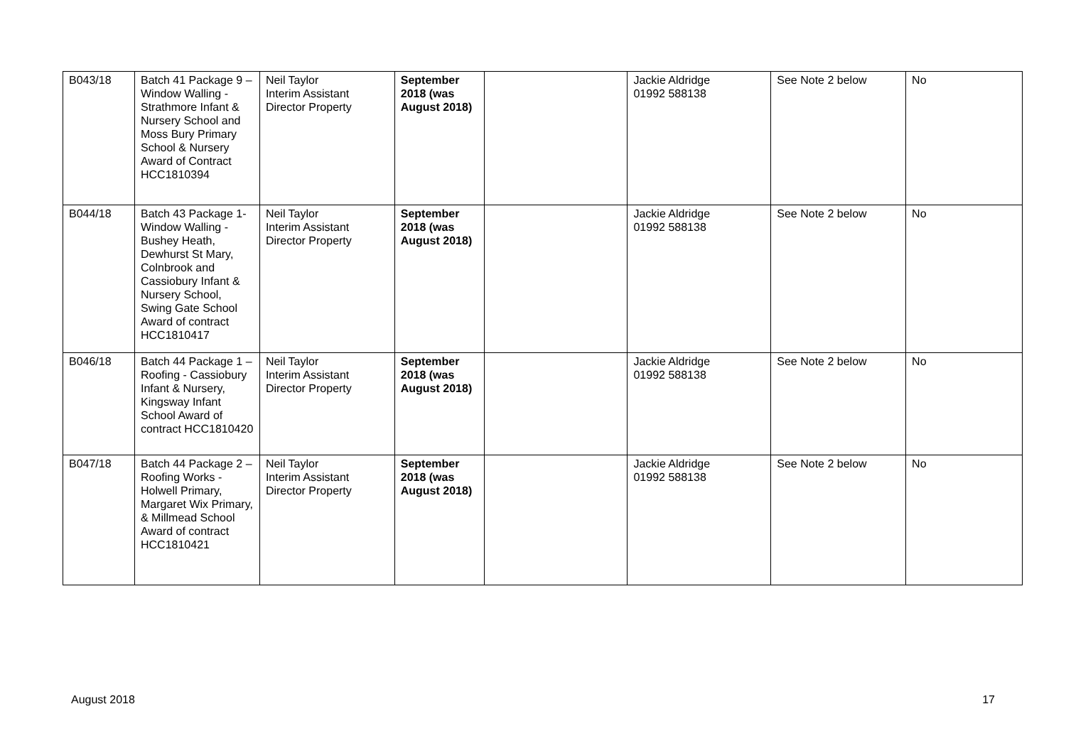| B043/18 | Batch 41 Package 9 – Window Walling -Strathmore Infant & Nursery School and Moss Bury Primary School & Nursery Award of Contract HCC1810394 | Neil Taylor Interim Assistant Director Property | September 2018 (was August 2018) | | Jackie Aldridge 01992 588138 | See Note 2 below | No |
| B044/18 | Batch 43 Package 1- Window Walling - Bushey Heath, Dewhurst St Mary, Colnbrook and Cassiobury Infant & Nursery School, Swing Gate School Award of contract HCC1810417 | Neil Taylor Interim Assistant Director Property | September 2018 (was August 2018) | | Jackie Aldridge 01992 588138 | See Note 2 below | No |
| B046/18 | Batch 44 Package 1 – Roofing - Cassiobury Infant & Nursery, Kingsway Infant School Award of contract HCC1810420 | Neil Taylor Interim Assistant Director Property | September 2018 (was August 2018) | | Jackie Aldridge 01992 588138 | See Note 2 below | No |
| B047/18 | Batch 44 Package 2 – Roofing Works - Holwell Primary, Margaret Wix Primary, & Millmead School Award of contract HCC1810421 | Neil Taylor Interim Assistant Director Property | September 2018 (was August 2018) | | Jackie Aldridge 01992 588138 | See Note 2 below | No |
August 2018 17